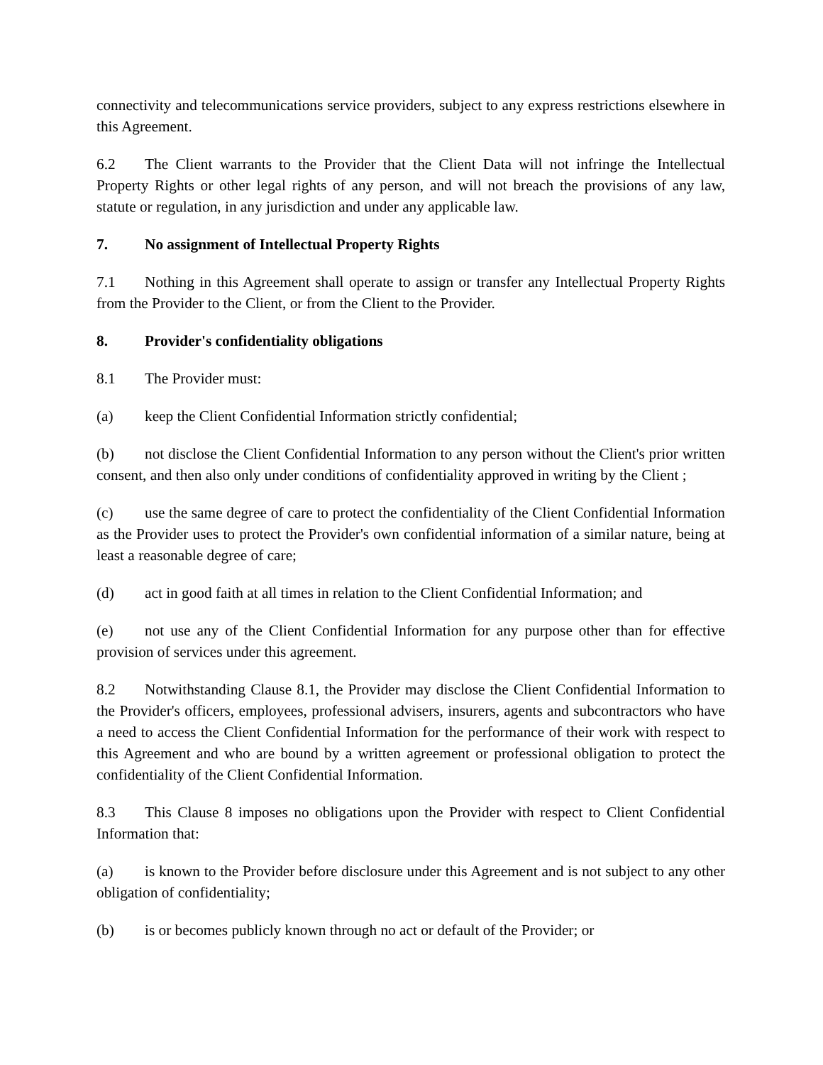connectivity and telecommunications service providers, subject to any express restrictions elsewhere in this Agreement.
6.2 The Client warrants to the Provider that the Client Data will not infringe the Intellectual Property Rights or other legal rights of any person, and will not breach the provisions of any law, statute or regulation, in any jurisdiction and under any applicable law.
7. No assignment of Intellectual Property Rights
7.1 Nothing in this Agreement shall operate to assign or transfer any Intellectual Property Rights from the Provider to the Client, or from the Client to the Provider.
8. Provider's confidentiality obligations
8.1 The Provider must:
(a) keep the Client Confidential Information strictly confidential;
(b) not disclose the Client Confidential Information to any person without the Client's prior written consent, and then also only under conditions of confidentiality approved in writing by the Client ;
(c) use the same degree of care to protect the confidentiality of the Client Confidential Information as the Provider uses to protect the Provider's own confidential information of a similar nature, being at least a reasonable degree of care;
(d) act in good faith at all times in relation to the Client Confidential Information; and
(e) not use any of the Client Confidential Information for any purpose other than for effective provision of services under this agreement.
8.2 Notwithstanding Clause 8.1, the Provider may disclose the Client Confidential Information to the Provider's officers, employees, professional advisers, insurers, agents and subcontractors who have a need to access the Client Confidential Information for the performance of their work with respect to this Agreement and who are bound by a written agreement or professional obligation to protect the confidentiality of the Client Confidential Information.
8.3 This Clause 8 imposes no obligations upon the Provider with respect to Client Confidential Information that:
(a) is known to the Provider before disclosure under this Agreement and is not subject to any other obligation of confidentiality;
(b) is or becomes publicly known through no act or default of the Provider; or